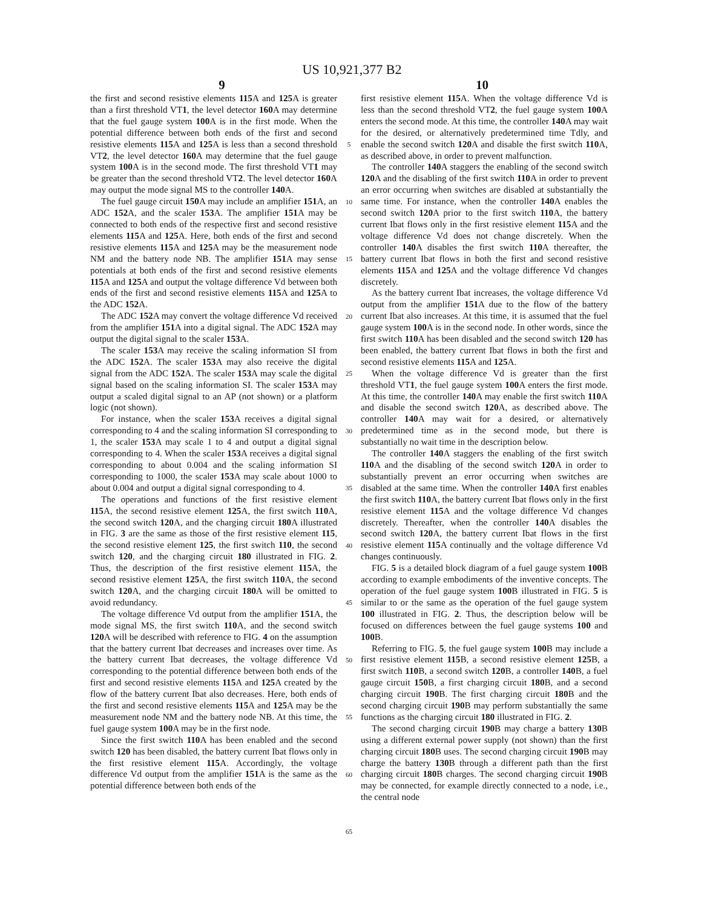US 10,921,377 B2
9 10
the first and second resistive elements 115 A and 125 A is greater than a first threshold VT1, the level detector 160 A may determine that the fuel gauge system 100 A is in the first mode. When the potential difference between both ends of the first and second resistive elements 115 A and 125 A is less than a second threshold VT2, the level detector 160 A may determine that the fuel gauge system 100 A is in the second mode. The first threshold VT1 may be greater than the second threshold VT2. The level detector 160 A may output the mode signal MS to the controller 140 A.
The fuel gauge circuit 150 A may include an amplifier 151 A, an ADC 152 A, and the scaler 153 A. The amplifier 151 A may be connected to both ends of the respective first and second resistive elements 115 A and 125 A. Here, both ends of the first and second resistive elements 115 A and 125 A may be the measurement node NM and the battery node NB. The amplifier 151 A may sense potentials at both ends of the first and second resistive elements 115 A and 125 A and output the voltage difference Vd between both ends of the first and second resistive elements 115 A and 125 A to the ADC 152 A.
The ADC 152 A may convert the voltage difference Vd received from the amplifier 151 A into a digital signal. The ADC 152 A may output the digital signal to the scaler 153 A.
The scaler 153 A may receive the scaling information SI from the ADC 152 A. The scaler 153 A may also receive the digital signal from the ADC 152 A. The scaler 153 A may scale the digital signal based on the scaling information SI. The scaler 153 A may output a scaled digital signal to an AP (not shown) or a platform logic (not shown).
For instance, when the scaler 153 A receives a digital signal corresponding to 4 and the scaling information SI corresponding to 1, the scaler 153 A may scale 1 to 4 and output a digital signal corresponding to 4. When the scaler 153 A receives a digital signal corresponding to about 0.004 and the scaling information SI corresponding to 1000, the scaler 153 A may scale about 1000 to about 0.004 and output a digital signal corresponding to 4.
The operations and functions of the first resistive element 115 A, the second resistive element 125 A, the first switch 110 A, the second switch 120 A, and the charging circuit 180 A illustrated in FIG. 3 are the same as those of the first resistive element 115, the second resistive element 125, the first switch 110, the second switch 120, and the charging circuit 180 illustrated in FIG. 2. Thus, the description of the first resistive element 115 A, the second resistive element 125 A, the first switch 110 A, the second switch 120 A, and the charging circuit 180 A will be omitted to avoid redundancy.
The voltage difference Vd output from the amplifier 151 A, the mode signal MS, the first switch 110 A, and the second switch 120 A will be described with reference to FIG. 4 on the assumption that the battery current Ibat decreases and increases over time. As the battery current Ibat decreases, the voltage difference Vd corresponding to the potential difference between both ends of the first and second resistive elements 115 A and 125 A created by the flow of the battery current Ibat also decreases. Here, both ends of the first and second resistive elements 115 A and 125 A may be the measurement node NM and the battery node NB. At this time, the fuel gauge system 100 A may be in the first node.
Since the first switch 110 A has been enabled and the second switch 120 has been disabled, the battery current Ibat flows only in the first resistive element 115 A. Accordingly, the voltage difference Vd output from the amplifier 151 A is the same as the potential difference between both ends of the
5
10
15
20
25
30
35
40
45
50
55
60
65
first resistive element 115 A. When the voltage difference Vd is less than the second threshold VT2, the fuel gauge system 100 A enters the second mode. At this time, the controller 140 A may wait for the desired, or alternatively predetermined time Tdly, and enable the second switch 120 A and disable the first switch 110 A, as described above, in order to prevent malfunction.
The controller 140 A staggers the enabling of the second switch 120 A and the disabling of the first switch 110 A in order to prevent an error occurring when switches are disabled at substantially the same time. For instance, when the controller 140 A enables the second switch 120 A prior to the first switch 110 A, the battery current Ibat flows only in the first resistive element 115 A and the voltage difference Vd does not change discretely. When the controller 140 A disables the first switch 110 A thereafter, the battery current Ibat flows in both the first and second resistive elements 115 A and 125 A and the voltage difference Vd changes discretely.
As the battery current Ibat increases, the voltage difference Vd output from the amplifier 151 A due to the flow of the battery current Ibat also increases. At this time, it is assumed that the fuel gauge system 100 A is in the second node. In other words, since the first switch 110 A has been disabled and the second switch 120 has been enabled, the battery current Ibat flows in both the first and second resistive elements 115 A and 125 A.
When the voltage difference Vd is greater than the first threshold VT1, the fuel gauge system 100 A enters the first mode. At this time, the controller 140 A may enable the first switch 110 A and disable the second switch 120 A, as described above. The controller 140 A may wait for a desired, or alternatively predetermined time as in the second mode, but there is substantially no wait time in the description below.
The controller 140 A staggers the enabling of the first switch 110 A and the disabling of the second switch 120 A in order to substantially prevent an error occurring when switches are disabled at the same time. When the controller 140 A first enables the first switch 110 A, the battery current Ibat flows only in the first resistive element 115 A and the voltage difference Vd changes discretely. Thereafter, when the controller 140 A disables the second switch 120 A, the battery current Ibat flows in the first resistive element 115 A continually and the voltage difference Vd changes continuously.
FIG. 5 is a detailed block diagram of a fuel gauge system 100 B according to example embodiments of the inventive concepts. The operation of the fuel gauge system 100 B illustrated in FIG. 5 is similar to or the same as the operation of the fuel gauge system 100 illustrated in FIG. 2. Thus, the description below will be focused on differences between the fuel gauge systems 100 and 100 B.
Referring to FIG. 5, the fuel gauge system 100 B may include a first resistive element 115 B, a second resistive element 125 B, a first switch 110 B, a second switch 120 B, a controller 140 B, a fuel gauge circuit 150 B, a first charging circuit 180 B, and a second charging circuit 190 B. The first charging circuit 180 B and the second charging circuit 190 B may perform substantially the same functions as the charging circuit 180 illustrated in FIG. 2.
The second charging circuit 190 B may charge a battery 130 B using a different external power supply (not shown) than the first charging circuit 180 B uses. The second charging circuit 190 B may charge the battery 130 B through a different path than the first charging circuit 180 B charges. The second charging circuit 190 B may be connected, for example directly connected to a node, i.e., the central node